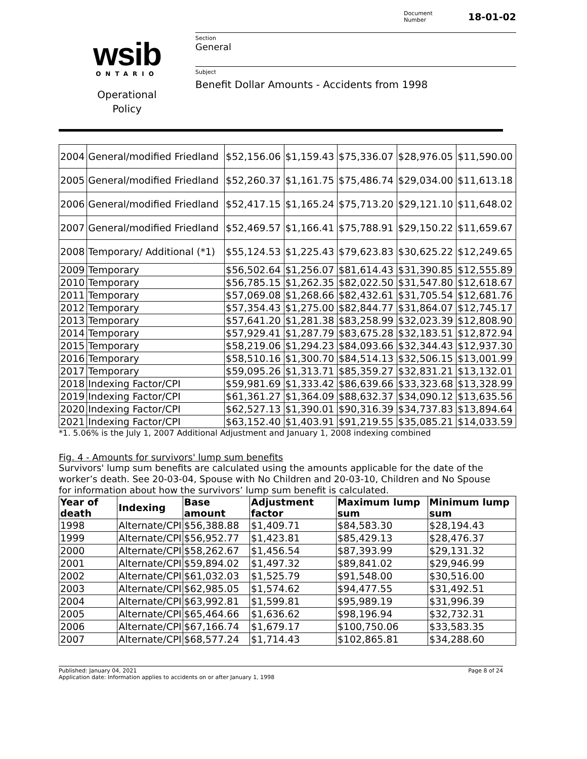wsib
ONTARIO
Operational
Policy
Document
Number 18-01-02
Section
General
Subject
Benefit Dollar Amounts - Accidents from 1998
| 2004 | General/modified Friedland | $52,156.06 | $1,159.43 | $75,336.07 | $28,976.05 | $11,590.00 |
| 2005 | General/modified Friedland | $52,260.37 | $1,161.75 | $75,486.74 | $29,034.00 | $11,613.18 |
| 2006 | General/modified Friedland | $52,417.15 | $1,165.24 | $75,713.20 | $29,121.10 | $11,648.02 |
| 2007 | General/modified Friedland | $52,469.57 | $1,166.41 | $75,788.91 | $29,150.22 | $11,659.67 |
| 2008 | Temporary/ Additional (*1) | $55,124.53 | $1,225.43 | $79,623.83 | $30,625.22 | $12,249.65 |
| 2009 | Temporary | $56,502.64 | $1,256.07 | $81,614.43 | $31,390.85 | $12,555.89 |
| 2010 | Temporary | $56,785.15 | $1,262.35 | $82,022.50 | $31,547.80 | $12,618.67 |
| 2011 | Temporary | $57,069.08 | $1,268.66 | $82,432.61 | $31,705.54 | $12,681.76 |
| 2012 | Temporary | $57,354.43 | $1,275.00 | $82,844.77 | $31,864.07 | $12,745.17 |
| 2013 | Temporary | $57,641.20 | $1,281.38 | $83,258.99 | $32,023.39 | $12,808.90 |
| 2014 | Temporary | $57,929.41 | $1,287.79 | $83,675.28 | $32,183.51 | $12,872.94 |
| 2015 | Temporary | $58,219.06 | $1,294.23 | $84,093.66 | $32,344.43 | $12,937.30 |
| 2016 | Temporary | $58,510.16 | $1,300.70 | $84,514.13 | $32,506.15 | $13,001.99 |
| 2017 | Temporary | $59,095.26 | $1,313.71 | $85,359.27 | $32,831.21 | $13,132.01 |
| 2018 | Indexing Factor/CPI | $59,981.69 | $1,333.42 | $86,639.66 | $33,323.68 | $13,328.99 |
| 2019 | Indexing Factor/CPI | $61,361.27 | $1,364.09 | $88,632.37 | $34,090.12 | $13,635.56 |
| 2020 | Indexing Factor/CPI | $62,527.13 | $1,390.01 | $90,316.39 | $34,737.83 | $13,894.64 |
| 2021 | Indexing Factor/CPI | $63,152.40 | $1,403.91 | $91,219.55 | $35,085.21 | $14,033.59 |
*1. 5.06% is the July 1, 2007 Additional Adjustment and January 1, 2008 indexing combined
Fig. 4 - Amounts for survivors' lump sum benefits
Survivors' lump sum benefits are calculated using the amounts applicable for the date of the worker’s death. See 20-03-04, Spouse with No Children and 20-03-10, Children and No Spouse for information about how the survivors’ lump sum benefit is calculated.
| Year of death | Indexing | Base amount | Adjustment factor | Maximum lump sum | Minimum lump sum |
| --- | --- | --- | --- | --- | --- |
| 1998 | Alternate/CPI | $56,388.88 | $1,409.71 | $84,583.30 | $28,194.43 |
| 1999 | Alternate/CPI | $56,952.77 | $1,423.81 | $85,429.13 | $28,476.37 |
| 2000 | Alternate/CPI | $58,262.67 | $1,456.54 | $87,393.99 | $29,131.32 |
| 2001 | Alternate/CPI | $59,894.02 | $1,497.32 | $89,841.02 | $29,946.99 |
| 2002 | Alternate/CPI | $61,032.03 | $1,525.79 | $91,548.00 | $30,516.00 |
| 2003 | Alternate/CPI | $62,985.05 | $1,574.62 | $94,477.55 | $31,492.51 |
| 2004 | Alternate/CPI | $63,992.81 | $1,599.81 | $95,989.19 | $31,996.39 |
| 2005 | Alternate/CPI | $65,464.66 | $1,636.62 | $98,196.94 | $32,732.31 |
| 2006 | Alternate/CPI | $67,166.74 | $1,679.17 | $100,750.06 | $33,583.35 |
| 2007 | Alternate/CPI | $68,577.24 | $1,714.43 | $102,865.81 | $34,288.60 |
Published: January 04, 2021 Page 8 of 24
Application date: Information applies to accidents on or after January 1, 1998